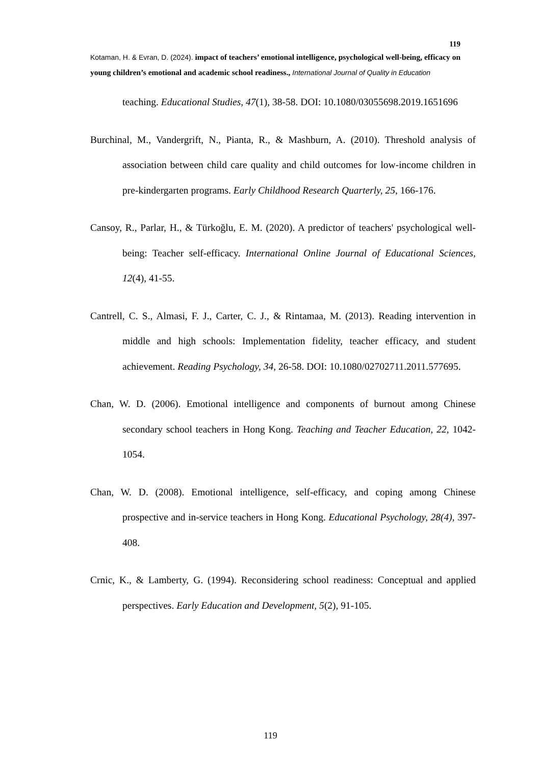119
Kotaman, H. & Evran, D. (2024). impact of teachers’ emotional intelligence, psychological well-being, efficacy on young children’s emotional and academic school readiness., International Journal of Quality in Education
teaching. Educational Studies, 47(1), 38-58. DOI: 10.1080/03055698.2019.1651696
Burchinal, M., Vandergrift, N., Pianta, R., & Mashburn, A. (2010). Threshold analysis of association between child care quality and child outcomes for low-income children in pre-kindergarten programs. Early Childhood Research Quarterly, 25, 166-176.
Cansoy, R., Parlar, H., & Türkoğlu, E. M. (2020). A predictor of teachers' psychological well-being: Teacher self-efficacy. International Online Journal of Educational Sciences, 12(4), 41-55.
Cantrell, C. S., Almasi, F. J., Carter, C. J., & Rintamaa, M. (2013). Reading intervention in middle and high schools: Implementation fidelity, teacher efficacy, and student achievement. Reading Psychology, 34, 26-58. DOI: 10.1080/02702711.2011.577695.
Chan, W. D. (2006). Emotional intelligence and components of burnout among Chinese secondary school teachers in Hong Kong. Teaching and Teacher Education, 22, 1042-1054.
Chan, W. D. (2008). Emotional intelligence, self-efficacy, and coping among Chinese prospective and in-service teachers in Hong Kong. Educational Psychology, 28(4), 397-408.
Crnic, K., & Lamberty, G. (1994). Reconsidering school readiness: Conceptual and applied perspectives. Early Education and Development, 5(2), 91-105.
119